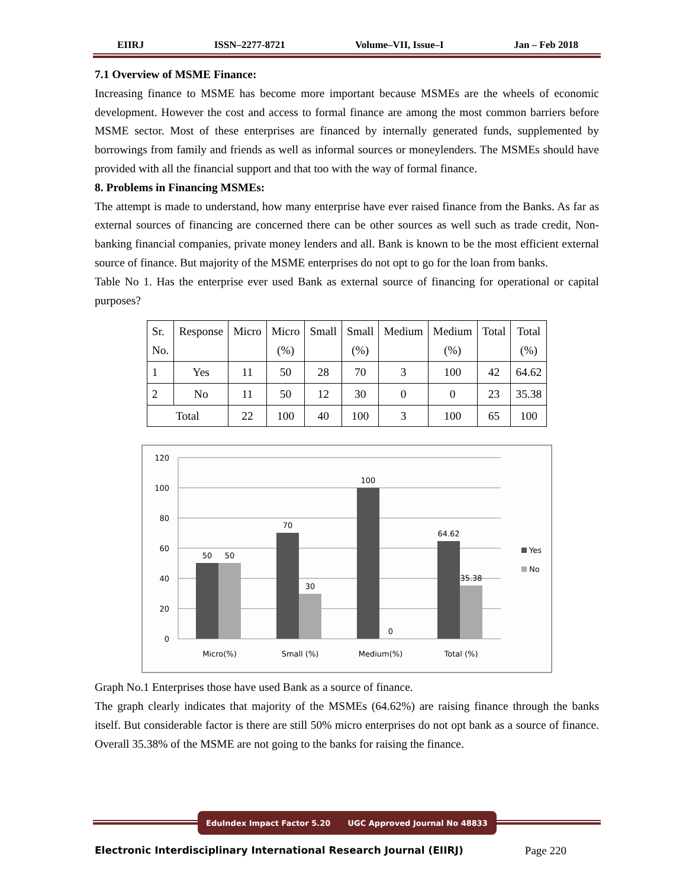EIIRJ ISSN–2277-8721 Volume–VII, Issue–I Jan – Feb 2018
7.1 Overview of MSME Finance:
Increasing finance to MSME has become more important because MSMEs are the wheels of economic development. However the cost and access to formal finance are among the most common barriers before MSME sector. Most of these enterprises are financed by internally generated funds, supplemented by borrowings from family and friends as well as informal sources or moneylenders. The MSMEs should have provided with all the financial support and that too with the way of formal finance.
8. Problems in Financing MSMEs:
The attempt is made to understand, how many enterprise have ever raised finance from the Banks. As far as external sources of financing are concerned there can be other sources as well such as trade credit, Non-banking financial companies, private money lenders and all. Bank is known to be the most efficient external source of finance. But majority of the MSME enterprises do not opt to go for the loan from banks.
Table No 1. Has the enterprise ever used Bank as external source of financing for operational or capital purposes?
| Sr. No. | Response | Micro | Micro (%) | Small | Small (%) | Medium | Medium (%) | Total | Total (%) |
| 1 | Yes | 11 | 50 | 28 | 70 | 3 | 100 | 42 | 64.62 |
| 2 | No | 11 | 50 | 12 | 30 | 0 | 0 | 23 | 35.38 |
| Total | | 22 | 100 | 40 | 100 | 3 | 100 | 65 | 100 |
120
100
80
60
40
20
0
50
50
70
30
100
0
64.62
35.38
Micro(%)
Small (%)
Medium(%)
Total (%)
Yes
No
Graph No.1 Enterprises those have used Bank as a source of finance.
The graph clearly indicates that majority of the MSMEs (64.62%) are raising finance through the banks itself. But considerable factor is there are still 50% micro enterprises do not opt bank as a source of finance. Overall 35.38% of the MSME are not going to the banks for raising the finance.
EduIndex Impact Factor 5.20 UGC Approved Journal No 48833
Electronic Interdisciplinary International Research Journal (EIIRJ) Page 220